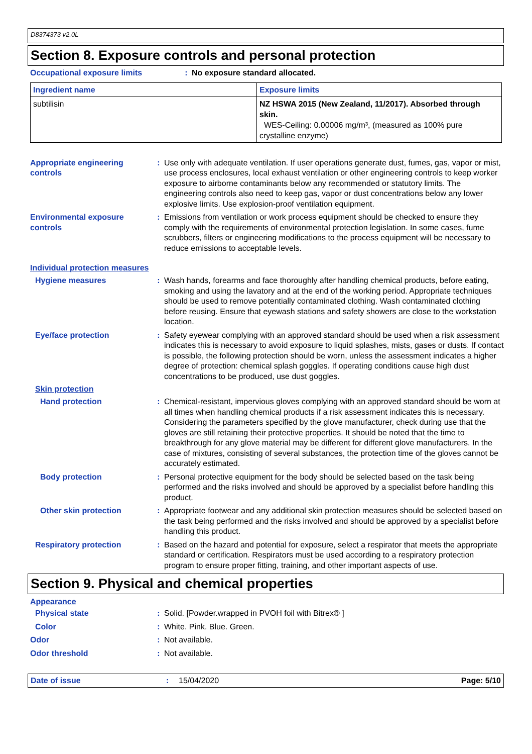D8374373 v2.0L
Section 8. Exposure controls and personal protection
Occupational exposure limits : No exposure standard allocated.
| Ingredient name | Exposure limits |
| --- | --- |
| subtilisin | NZ HSWA 2015 (New Zealand, 11/2017). Absorbed through skin. WES-Ceiling: 0.00006 mg/m³, (measured as 100% pure crystalline enzyme) |
Appropriate engineering controls
: Use only with adequate ventilation. If user operations generate dust, fumes, gas, vapor or mist, use process enclosures, local exhaust ventilation or other engineering controls to keep worker exposure to airborne contaminants below any recommended or statutory limits. The engineering controls also need to keep gas, vapor or dust concentrations below any lower explosive limits. Use explosion-proof ventilation equipment.
Environmental exposure controls
: Emissions from ventilation or work process equipment should be checked to ensure they comply with the requirements of environmental protection legislation. In some cases, fume scrubbers, filters or engineering modifications to the process equipment will be necessary to reduce emissions to acceptable levels.
Individual protection measures
Hygiene measures : Wash hands, forearms and face thoroughly after handling chemical products, before eating, smoking and using the lavatory and at the end of the working period. Appropriate techniques should be used to remove potentially contaminated clothing. Wash contaminated clothing before reusing. Ensure that eyewash stations and safety showers are close to the workstation location.
Eye/face protection : Safety eyewear complying with an approved standard should be used when a risk assessment indicates this is necessary to avoid exposure to liquid splashes, mists, gases or dusts. If contact is possible, the following protection should be worn, unless the assessment indicates a higher degree of protection: chemical splash goggles. If operating conditions cause high dust concentrations to be produced, use dust goggles.
Skin protection
Hand protection : Chemical-resistant, impervious gloves complying with an approved standard should be worn at all times when handling chemical products if a risk assessment indicates this is necessary. Considering the parameters specified by the glove manufacturer, check during use that the gloves are still retaining their protective properties. It should be noted that the time to breakthrough for any glove material may be different for different glove manufacturers. In the case of mixtures, consisting of several substances, the protection time of the gloves cannot be accurately estimated.
Body protection : Personal protective equipment for the body should be selected based on the task being performed and the risks involved and should be approved by a specialist before handling this product.
Other skin protection : Appropriate footwear and any additional skin protection measures should be selected based on the task being performed and the risks involved and should be approved by a specialist before handling this product.
Respiratory protection : Based on the hazard and potential for exposure, select a respirator that meets the appropriate standard or certification. Respirators must be used according to a respiratory protection program to ensure proper fitting, training, and other important aspects of use.
Section 9. Physical and chemical properties
Appearance
Physical state : Solid. [Powder.wrapped in PVOH foil with Bitrex® ]
Color : White. Pink. Blue. Green.
Odor : Not available.
Odor threshold : Not available.
Date of issue : 15/04/2020 Page: 5/10